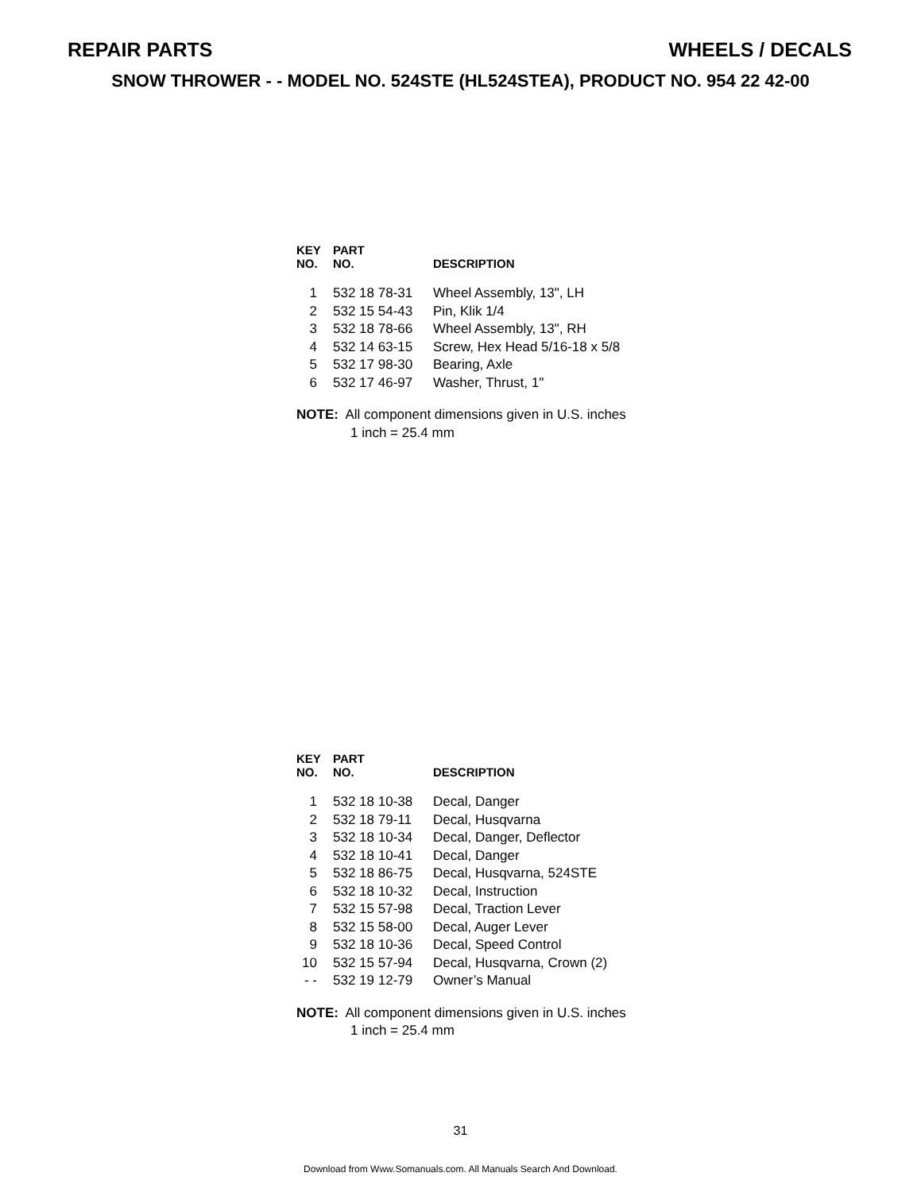REPAIR PARTS WHEELS / DECALS
SNOW THROWER - - MODEL NO. 524STE (HL524STEA), PRODUCT NO. 954 22 42-00
| KEY NO. | PART NO. | DESCRIPTION |
| --- | --- | --- |
| 1 | 532 18 78-31 | Wheel Assembly, 13", LH |
| 2 | 532 15 54-43 | Pin, Klik 1/4 |
| 3 | 532 18 78-66 | Wheel Assembly, 13", RH |
| 4 | 532 14 63-15 | Screw, Hex Head 5/16-18 x 5/8 |
| 5 | 532 17 98-30 | Bearing, Axle |
| 6 | 532 17 46-97 | Washer, Thrust, 1" |
NOTE: All component dimensions given in U.S. inches
1 inch = 25.4 mm
| KEY NO. | PART NO. | DESCRIPTION |
| --- | --- | --- |
| 1 | 532 18 10-38 | Decal, Danger |
| 2 | 532 18 79-11 | Decal, Husqvarna |
| 3 | 532 18 10-34 | Decal, Danger, Deflector |
| 4 | 532 18 10-41 | Decal, Danger |
| 5 | 532 18 86-75 | Decal, Husqvarna, 524STE |
| 6 | 532 18 10-32 | Decal, Instruction |
| 7 | 532 15 57-98 | Decal, Traction Lever |
| 8 | 532 15 58-00 | Decal, Auger Lever |
| 9 | 532 18 10-36 | Decal, Speed Control |
| 10 | 532 15 57-94 | Decal, Husqvarna, Crown (2) |
| - - | 532 19 12-79 | Owner’s Manual |
NOTE: All component dimensions given in U.S. inches
1 inch = 25.4 mm
31
Download from Www.Somanuals.com. All Manuals Search And Download.